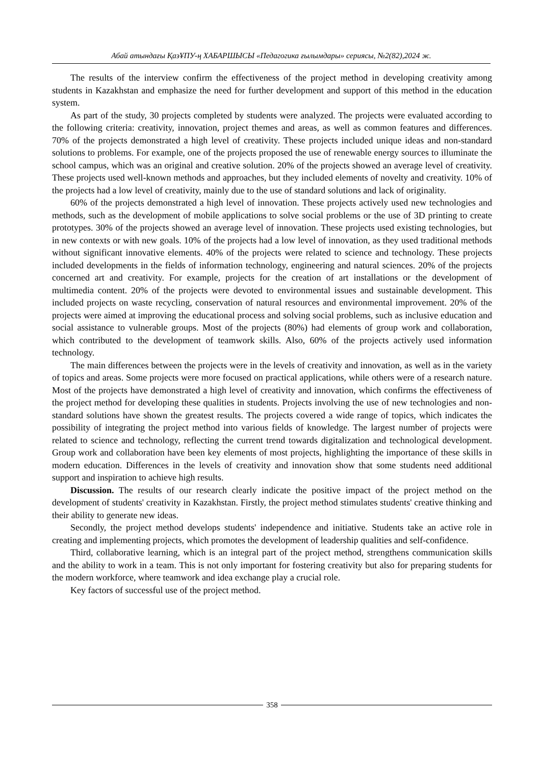Абай атындағы ҚазҰПУ-ң ХАБАРШЫСЫ «Педагогика ғылымдары» сериясы, №2(82),2024 ж.
The results of the interview confirm the effectiveness of the project method in developing creativity among students in Kazakhstan and emphasize the need for further development and support of this method in the education system.
As part of the study, 30 projects completed by students were analyzed. The projects were evaluated according to the following criteria: creativity, innovation, project themes and areas, as well as common features and differences. 70% of the projects demonstrated a high level of creativity. These projects included unique ideas and non-standard solutions to problems. For example, one of the projects proposed the use of renewable energy sources to illuminate the school campus, which was an original and creative solution. 20% of the projects showed an average level of creativity. These projects used well-known methods and approaches, but they included elements of novelty and creativity. 10% of the projects had a low level of creativity, mainly due to the use of standard solutions and lack of originality.
60% of the projects demonstrated a high level of innovation. These projects actively used new technologies and methods, such as the development of mobile applications to solve social problems or the use of 3D printing to create prototypes. 30% of the projects showed an average level of innovation. These projects used existing technologies, but in new contexts or with new goals. 10% of the projects had a low level of innovation, as they used traditional methods without significant innovative elements. 40% of the projects were related to science and technology. These projects included developments in the fields of information technology, engineering and natural sciences. 20% of the projects concerned art and creativity. For example, projects for the creation of art installations or the development of multimedia content. 20% of the projects were devoted to environmental issues and sustainable development. This included projects on waste recycling, conservation of natural resources and environmental improvement. 20% of the projects were aimed at improving the educational process and solving social problems, such as inclusive education and social assistance to vulnerable groups. Most of the projects (80%) had elements of group work and collaboration, which contributed to the development of teamwork skills. Also, 60% of the projects actively used information technology.
The main differences between the projects were in the levels of creativity and innovation, as well as in the variety of topics and areas. Some projects were more focused on practical applications, while others were of a research nature. Most of the projects have demonstrated a high level of creativity and innovation, which confirms the effectiveness of the project method for developing these qualities in students. Projects involving the use of new technologies and non-standard solutions have shown the greatest results. The projects covered a wide range of topics, which indicates the possibility of integrating the project method into various fields of knowledge. The largest number of projects were related to science and technology, reflecting the current trend towards digitalization and technological development. Group work and collaboration have been key elements of most projects, highlighting the importance of these skills in modern education. Differences in the levels of creativity and innovation show that some students need additional support and inspiration to achieve high results.
Discussion. The results of our research clearly indicate the positive impact of the project method on the development of students' creativity in Kazakhstan. Firstly, the project method stimulates students' creative thinking and their ability to generate new ideas.
Secondly, the project method develops students' independence and initiative. Students take an active role in creating and implementing projects, which promotes the development of leadership qualities and self-confidence.
Third, collaborative learning, which is an integral part of the project method, strengthens communication skills and the ability to work in a team. This is not only important for fostering creativity but also for preparing students for the modern workforce, where teamwork and idea exchange play a crucial role.
Key factors of successful use of the project method.
358